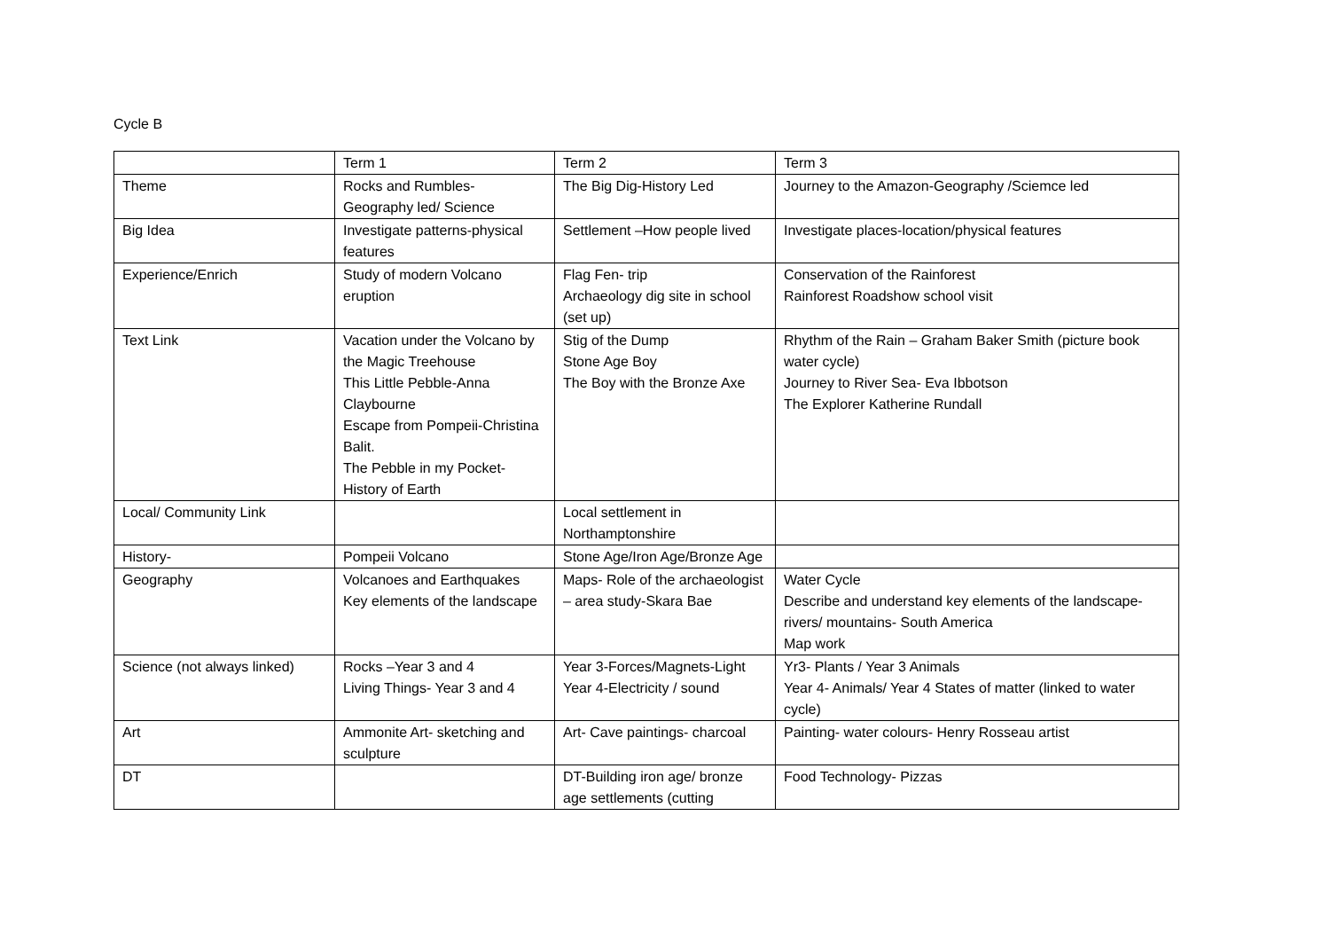Cycle B
| | Term 1 | Term 2 | Term 3 |
| Theme | Rocks and Rumbles- Geography led/ Science | The Big Dig-History Led | Journey to the Amazon-Geography /Sciemce led |
| Big Idea | Investigate patterns-physical features | Settlement –How people lived | Investigate places-location/physical features |
| Experience/Enrich | Study of modern Volcano eruption | Flag Fen- trip Archaeology dig site in school (set up) | Conservation of the Rainforest Rainforest Roadshow school visit |
| Text Link | Vacation under the Volcano by the Magic Treehouse This Little Pebble-Anna Claybourne Escape from Pompeii-Christina Balit. The Pebble in my Pocket-History of Earth | Stig of the Dump Stone Age Boy The Boy with the Bronze Axe | Rhythm of the Rain – Graham Baker Smith (picture book water cycle) Journey to River Sea- Eva Ibbotson The Explorer Katherine Rundall |
| Local/ Community Link | | Local settlement in Northamptonshire | |
| History- | Pompeii Volcano | Stone Age/Iron Age/Bronze Age | |
| Geography | Volcanoes and Earthquakes Key elements of the landscape | Maps- Role of the archaeologist – area study-Skara Bae | Water Cycle Describe and understand key elements of the landscape- rivers/ mountains- South America Map work |
| Science (not always linked) | Rocks –Year 3 and 4 Living Things- Year 3 and 4 | Year 3-Forces/Magnets-Light Year 4-Electricity / sound | Yr3- Plants / Year 3 Animals Year 4- Animals/ Year 4 States of matter (linked to water cycle) |
| Art | Ammonite Art- sketching and sculpture | Art- Cave paintings- charcoal | Painting- water colours- Henry Rosseau artist |
| DT | | DT-Building iron age/ bronze age settlements (cutting | Food Technology- Pizzas |